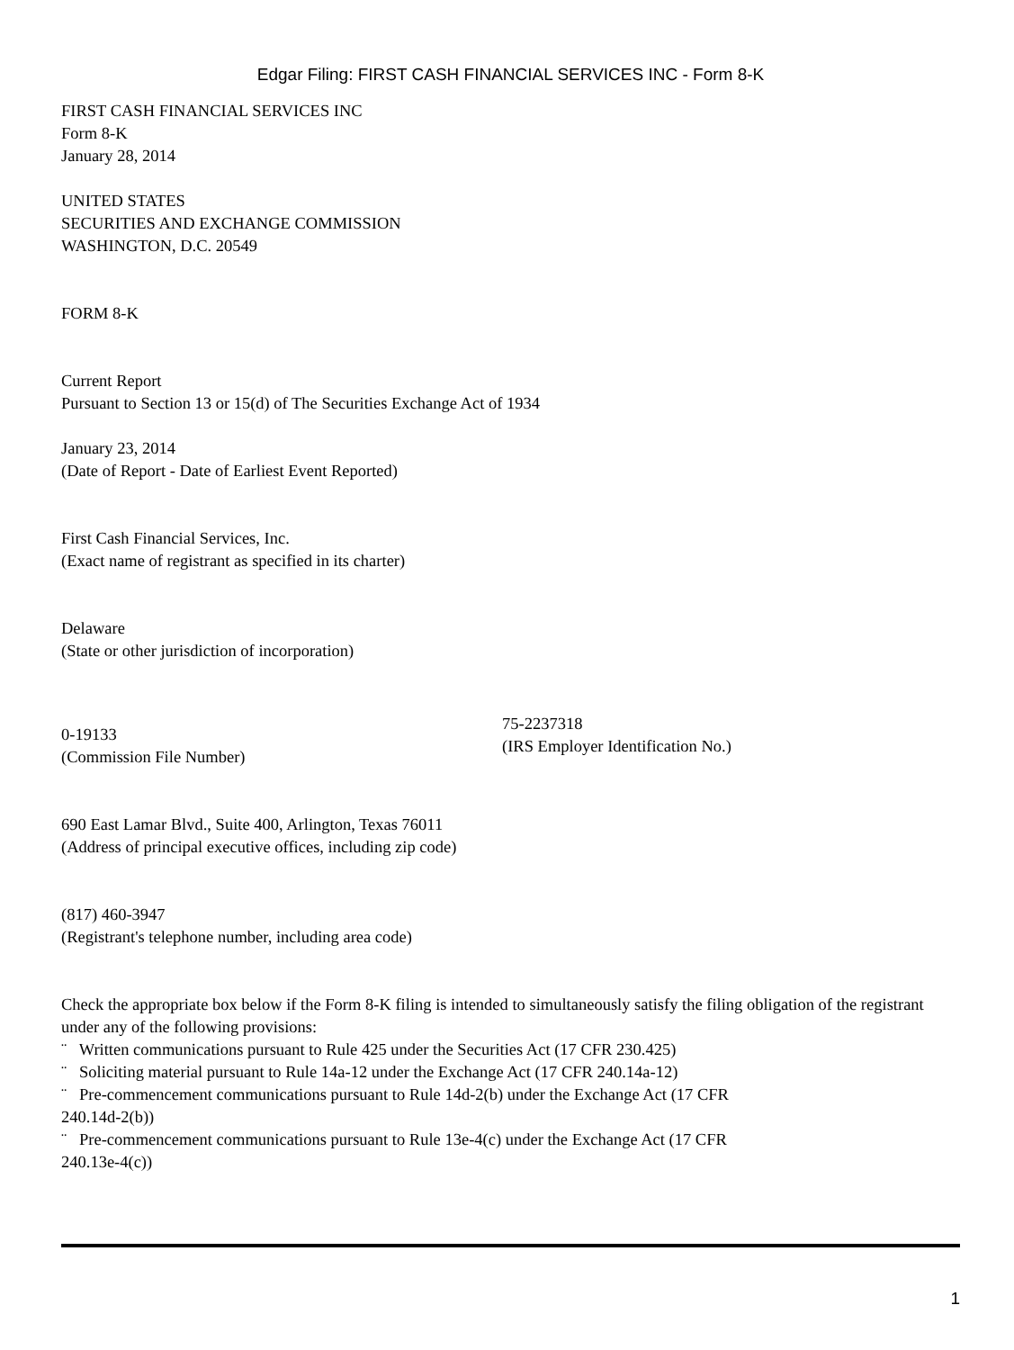Edgar Filing: FIRST CASH FINANCIAL SERVICES INC - Form 8-K
FIRST CASH FINANCIAL SERVICES INC
Form 8-K
January 28, 2014
UNITED STATES
SECURITIES AND EXCHANGE COMMISSION
WASHINGTON, D.C. 20549
FORM 8-K
Current Report
Pursuant to Section 13 or 15(d) of The Securities Exchange Act of 1934
January 23, 2014
(Date of Report - Date of Earliest Event Reported)
First Cash Financial Services, Inc.
(Exact name of registrant as specified in its charter)
Delaware
(State or other jurisdiction of incorporation)
0-19133
(Commission File Number)
75-2237318
(IRS Employer Identification No.)
690 East Lamar Blvd., Suite 400, Arlington, Texas 76011
(Address of principal executive offices, including zip code)
(817) 460-3947
(Registrant's telephone number, including area code)
Check the appropriate box below if the Form 8-K filing is intended to simultaneously satisfy the filing obligation of the registrant under any of the following provisions:
¨ Written communications pursuant to Rule 425 under the Securities Act (17 CFR 230.425)
¨ Soliciting material pursuant to Rule 14a-12 under the Exchange Act (17 CFR 240.14a-12)
¨ Pre-commencement communications pursuant to Rule 14d-2(b) under the Exchange Act (17 CFR
240.14d-2(b))
¨ Pre-commencement communications pursuant to Rule 13e-4(c) under the Exchange Act (17 CFR
240.13e-4(c))
1